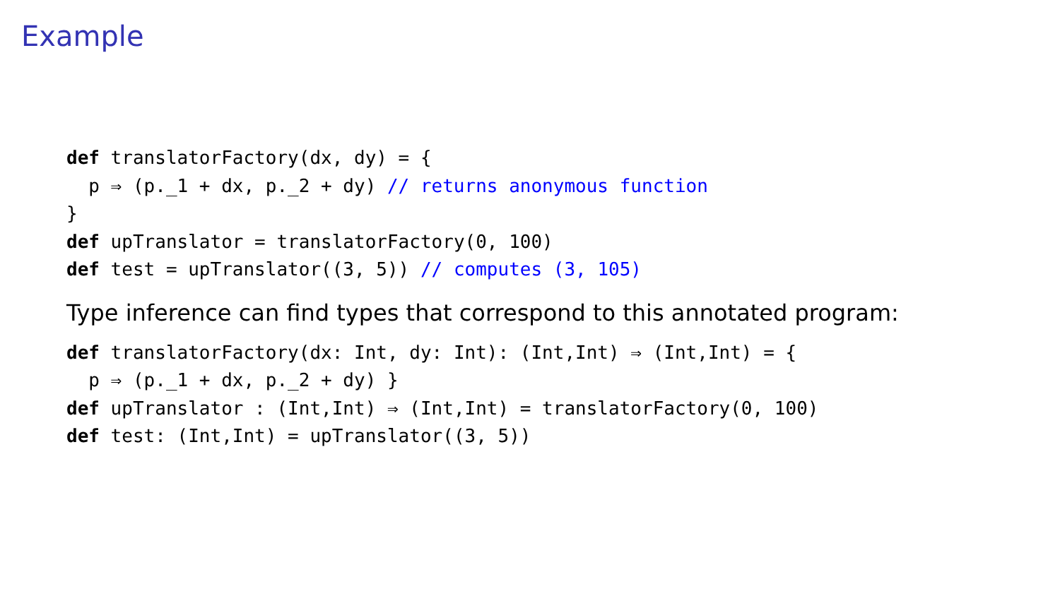Example
def translatorFactory(dx, dy) = {
  p ⇒ (p._1 + dx, p._2 + dy) // returns anonymous function
}
def upTranslator = translatorFactory(0, 100)
def test = upTranslator((3, 5)) // computes (3, 105)
Type inference can find types that correspond to this annotated program:
def translatorFactory(dx: Int, dy: Int): (Int,Int) ⇒ (Int,Int) = {
  p ⇒ (p._1 + dx, p._2 + dy) }
def upTranslator : (Int,Int) ⇒ (Int,Int) = translatorFactory(0, 100)
def test: (Int,Int) = upTranslator((3, 5))